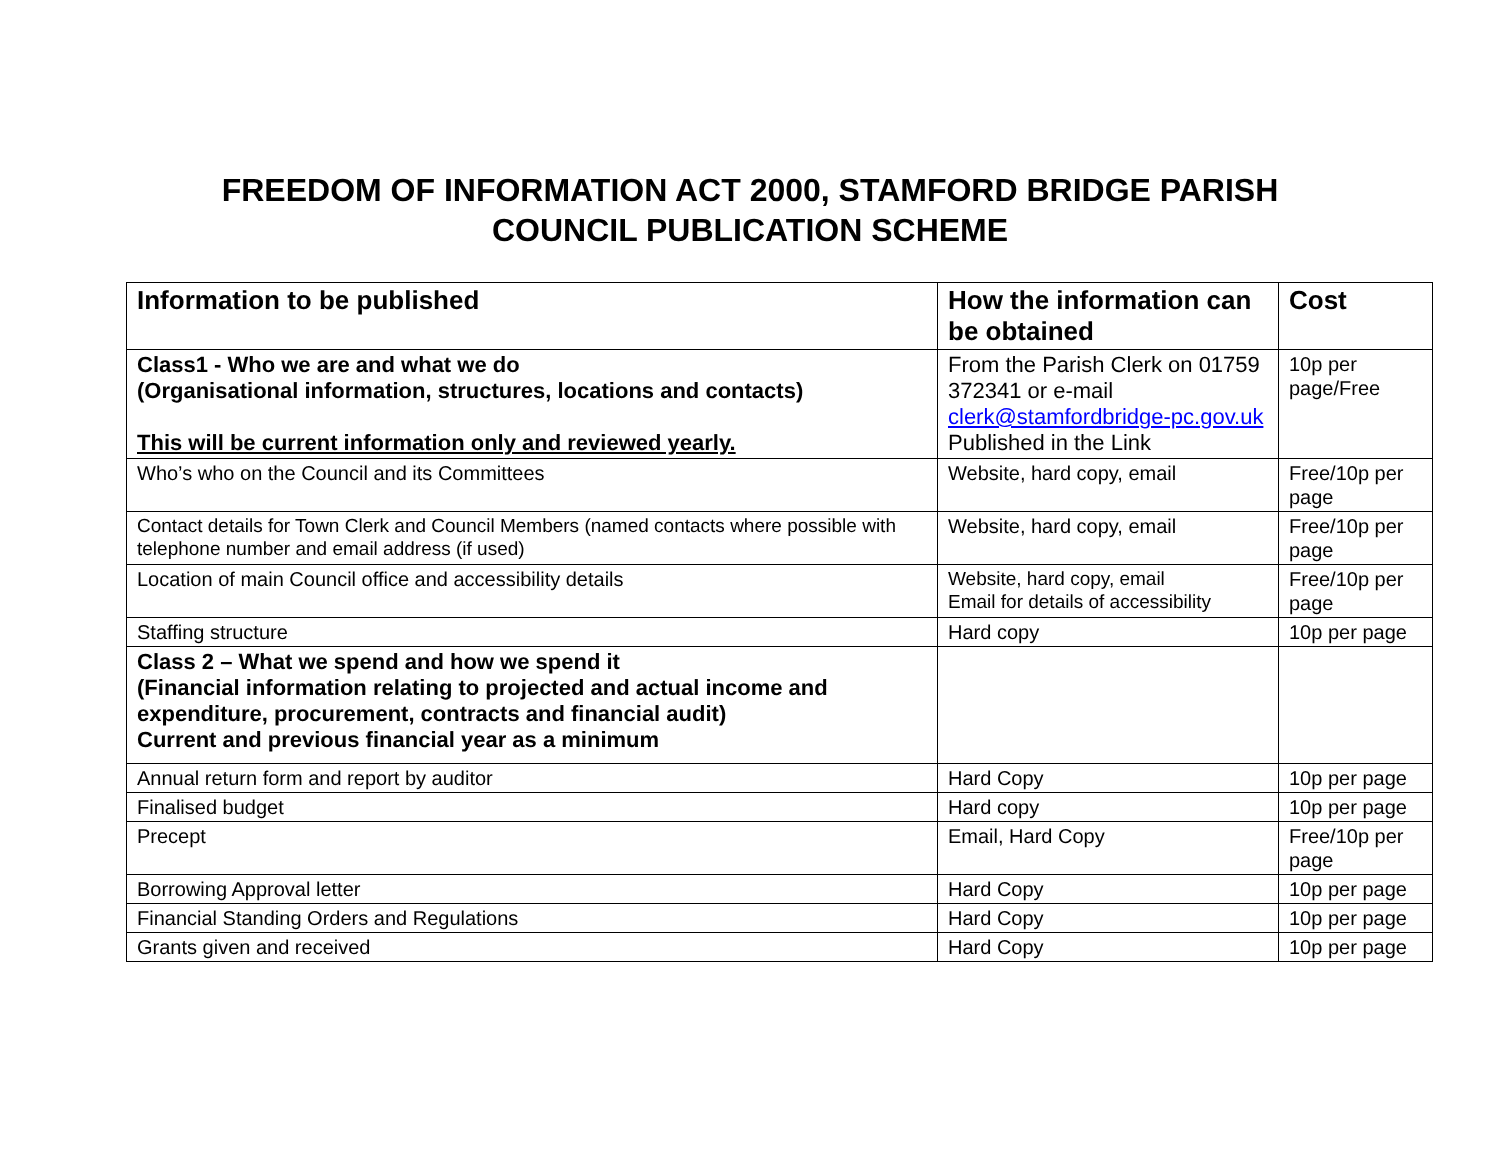FREEDOM OF INFORMATION ACT 2000, STAMFORD BRIDGE PARISH
COUNCIL PUBLICATION SCHEME
| Information to be published | How the information can be obtained | Cost |
| --- | --- | --- |
| Class1 - Who we are and what we do (Organisational information, structures, locations and contacts) This will be current information only and reviewed yearly. | From the Parish Clerk on 01759 372341 or e-mail clerk@stamfordbridge-pc.gov.uk Published in the Link | 10p per page/Free |
| Who’s who on the Council and its Committees | Website, hard copy, email | Free/10p per page |
| Contact details for Town Clerk and Council Members (named contacts where possible with telephone number and email address (if used) | Website, hard copy, email | Free/10p per page |
| Location of main Council office and accessibility details | Website, hard copy, email Email for details of accessibility | Free/10p per page |
| Staffing structure | Hard copy | 10p per page |
| Class 2 – What we spend and how we spend it (Financial information relating to projected and actual income and expenditure, procurement, contracts and financial audit) Current and previous financial year as a minimum | | |
| Annual return form and report by auditor | Hard Copy | 10p per page |
| Finalised budget | Hard copy | 10p per page |
| Precept | Email, Hard Copy | Free/10p per page |
| Borrowing Approval letter | Hard Copy | 10p per page |
| Financial Standing Orders and Regulations | Hard Copy | 10p per page |
| Grants given and received | Hard Copy | 10p per page |